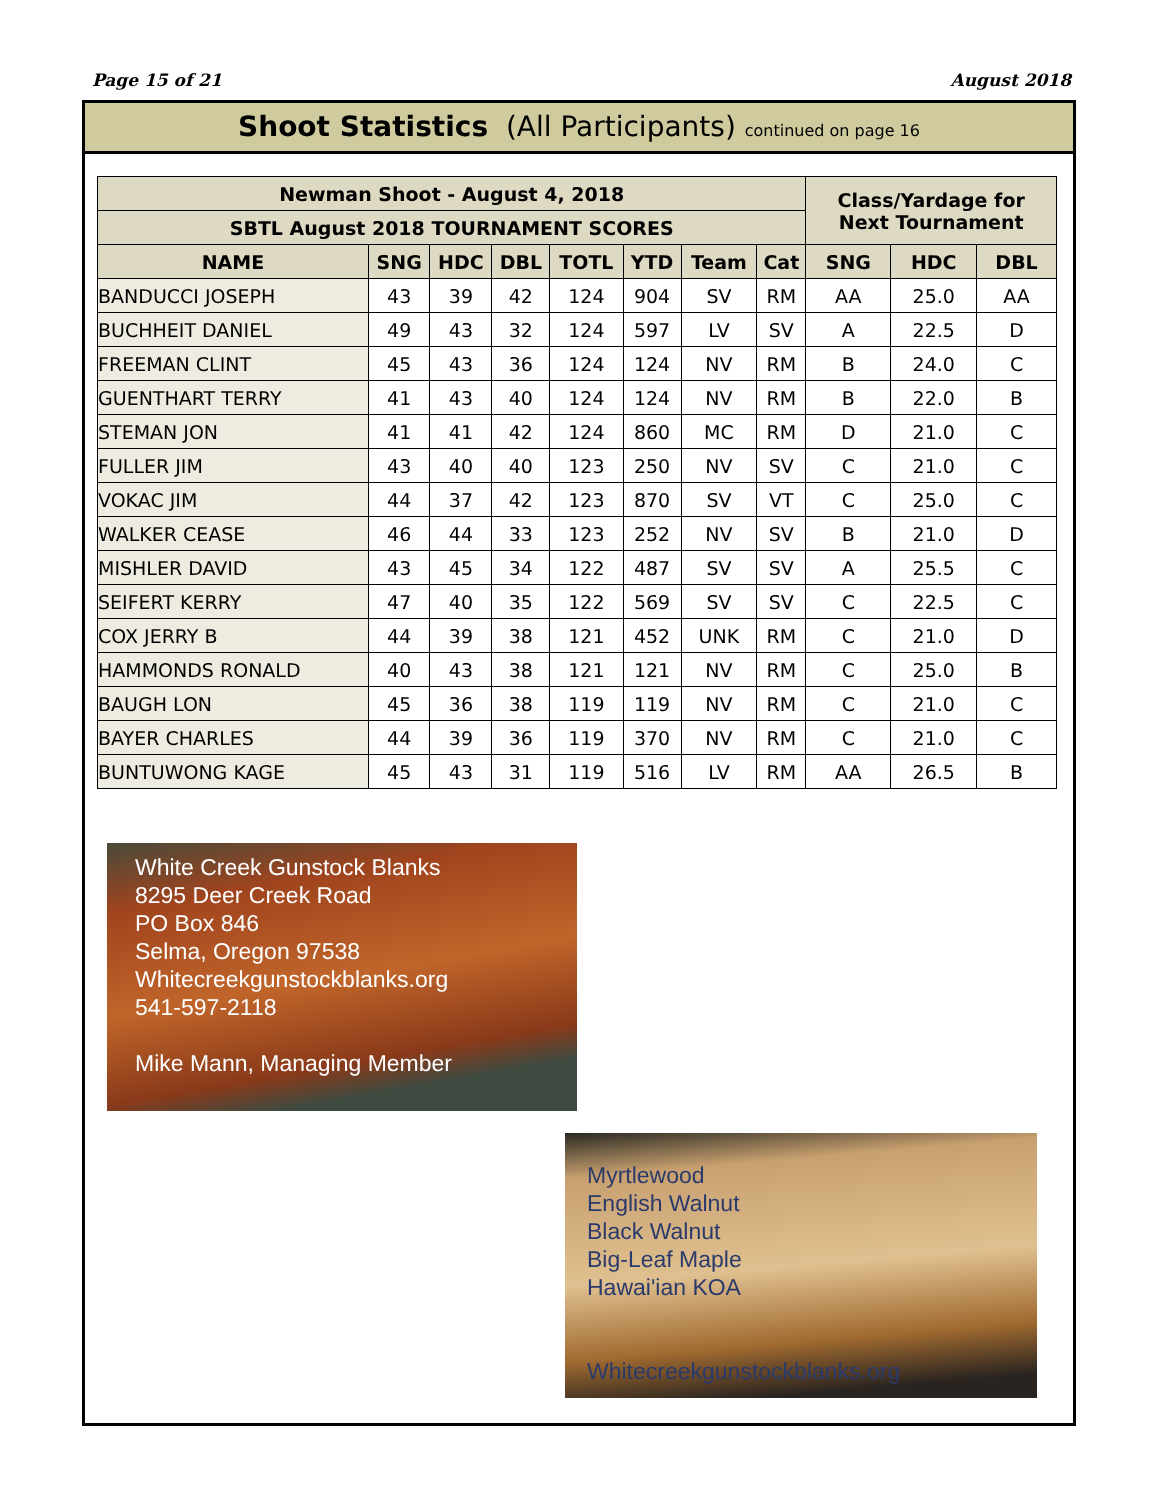Page 15 of 21 August 2018
Shoot Statistics (All Participants) continued on page 16
| Newman Shoot - August 4, 2018 | | | | | | | | Class/Yardage for Next Tournament | | |
| --- | --- | --- | --- | --- | --- | --- | --- | --- | --- | --- |
| SBTL August 2018 TOURNAMENT SCORES | | | | | | | | | | |
| NAME | SNG | HDC | DBL | TOTL | YTD | Team | Cat | SNG | HDC | DBL |
| BANDUCCI JOSEPH | 43 | 39 | 42 | 124 | 904 | SV | RM | AA | 25.0 | AA |
| BUCHHEIT DANIEL | 49 | 43 | 32 | 124 | 597 | LV | SV | A | 22.5 | D |
| FREEMAN CLINT | 45 | 43 | 36 | 124 | 124 | NV | RM | B | 24.0 | C |
| GUENTHART TERRY | 41 | 43 | 40 | 124 | 124 | NV | RM | B | 22.0 | B |
| STEMAN JON | 41 | 41 | 42 | 124 | 860 | MC | RM | D | 21.0 | C |
| FULLER JIM | 43 | 40 | 40 | 123 | 250 | NV | SV | C | 21.0 | C |
| VOKAC JIM | 44 | 37 | 42 | 123 | 870 | SV | VT | C | 25.0 | C |
| WALKER CEASE | 46 | 44 | 33 | 123 | 252 | NV | SV | B | 21.0 | D |
| MISHLER DAVID | 43 | 45 | 34 | 122 | 487 | SV | SV | A | 25.5 | C |
| SEIFERT KERRY | 47 | 40 | 35 | 122 | 569 | SV | SV | C | 22.5 | C |
| COX JERRY B | 44 | 39 | 38 | 121 | 452 | UNK | RM | C | 21.0 | D |
| HAMMONDS RONALD | 40 | 43 | 38 | 121 | 121 | NV | RM | C | 25.0 | B |
| BAUGH LON | 45 | 36 | 38 | 119 | 119 | NV | RM | C | 21.0 | C |
| BAYER CHARLES | 44 | 39 | 36 | 119 | 370 | NV | RM | C | 21.0 | C |
| BUNTUWONG KAGE | 45 | 43 | 31 | 119 | 516 | LV | RM | AA | 26.5 | B |
White Creek Gunstock Blanks
8295 Deer Creek Road
PO Box 846
Selma, Oregon 97538
Whitecreekgunstockblanks.org
541-597-2118
Mike Mann, Managing Member
Myrtlewood
English Walnut
Black Walnut
Big-Leaf Maple
Hawai'ian KOA
Whitecreekgunstockblanks.org